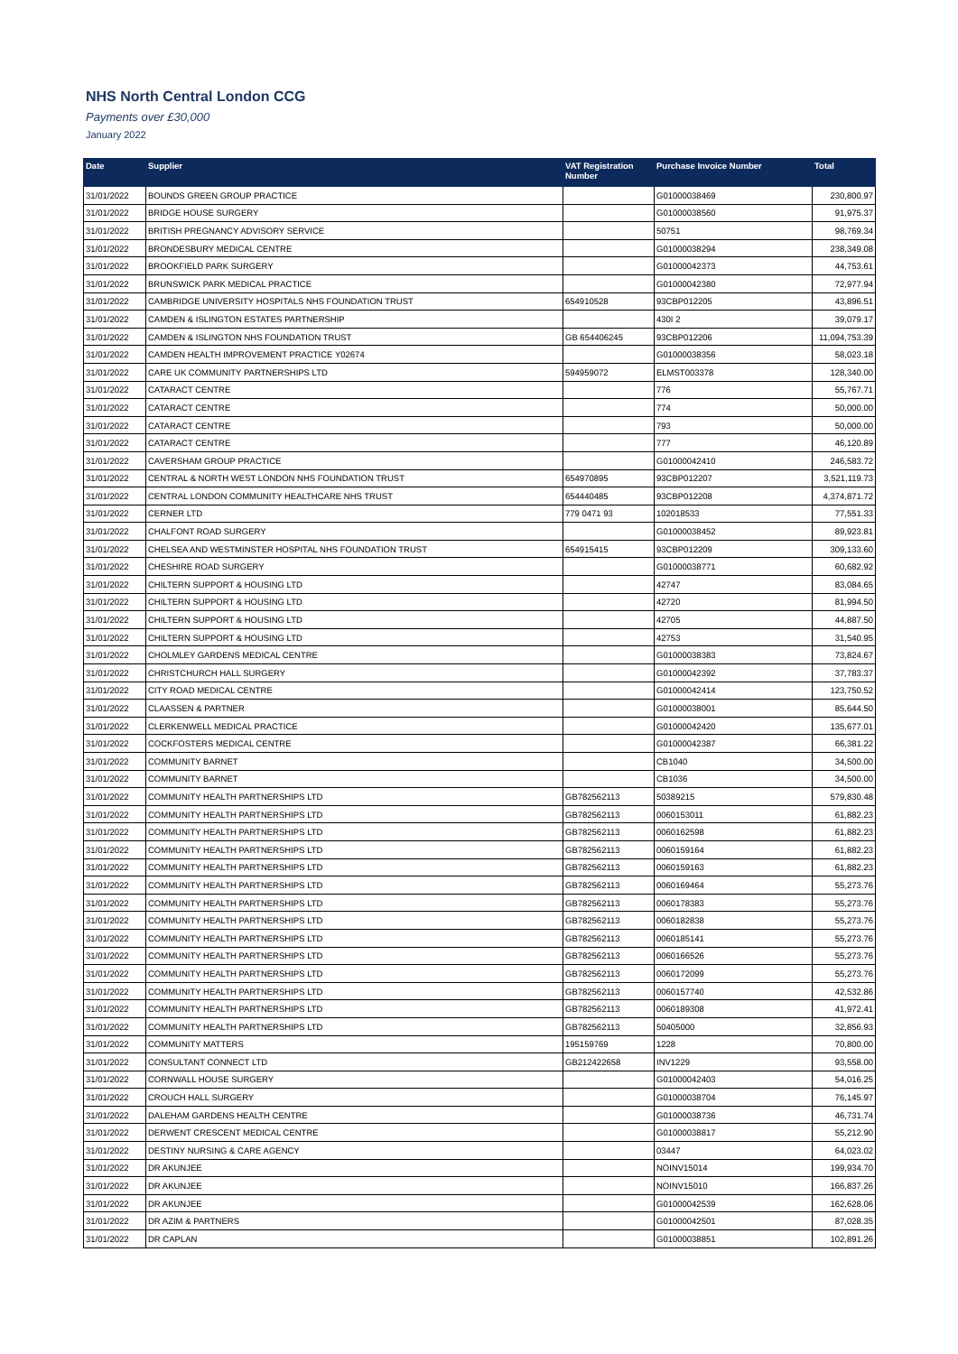NHS North Central London CCG
Payments over £30,000
January 2022
| Date | Supplier | VAT Registration Number | Purchase Invoice Number | Total |
| --- | --- | --- | --- | --- |
| 31/01/2022 | BOUNDS GREEN GROUP PRACTICE | | G01000038469 | 230,800.97 |
| 31/01/2022 | BRIDGE HOUSE SURGERY | | G01000038560 | 91,975.37 |
| 31/01/2022 | BRITISH PREGNANCY ADVISORY SERVICE | | 50751 | 98,769.34 |
| 31/01/2022 | BRONDESBURY MEDICAL CENTRE | | G01000038294 | 238,349.08 |
| 31/01/2022 | BROOKFIELD PARK SURGERY | | G01000042373 | 44,753.61 |
| 31/01/2022 | BRUNSWICK PARK MEDICAL PRACTICE | | G01000042380 | 72,977.94 |
| 31/01/2022 | CAMBRIDGE UNIVERSITY HOSPITALS NHS FOUNDATION TRUST | 654910528 | 93CBP012205 | 43,896.51 |
| 31/01/2022 | CAMDEN & ISLINGTON ESTATES PARTNERSHIP | | 430I 2 | 39,079.17 |
| 31/01/2022 | CAMDEN & ISLINGTON NHS FOUNDATION TRUST | GB 654406245 | 93CBP012206 | 11,094,753.39 |
| 31/01/2022 | CAMDEN HEALTH IMPROVEMENT PRACTICE Y02674 | | G01000038356 | 58,023.18 |
| 31/01/2022 | CARE UK COMMUNITY PARTNERSHIPS LTD | 594959072 | ELMST003378 | 128,340.00 |
| 31/01/2022 | CATARACT CENTRE | | 776 | 55,767.71 |
| 31/01/2022 | CATARACT CENTRE | | 774 | 50,000.00 |
| 31/01/2022 | CATARACT CENTRE | | 793 | 50,000.00 |
| 31/01/2022 | CATARACT CENTRE | | 777 | 46,120.89 |
| 31/01/2022 | CAVERSHAM GROUP PRACTICE | | G01000042410 | 246,583.72 |
| 31/01/2022 | CENTRAL & NORTH WEST LONDON NHS FOUNDATION TRUST | 654970895 | 93CBP012207 | 3,521,119.73 |
| 31/01/2022 | CENTRAL LONDON COMMUNITY HEALTHCARE NHS TRUST | 654440485 | 93CBP012208 | 4,374,871.72 |
| 31/01/2022 | CERNER LTD | 779 0471 93 | 102018533 | 77,551.33 |
| 31/01/2022 | CHALFONT ROAD SURGERY | | G01000038452 | 89,923.81 |
| 31/01/2022 | CHELSEA AND WESTMINSTER HOSPITAL NHS FOUNDATION TRUST | 654915415 | 93CBP012209 | 309,133.60 |
| 31/01/2022 | CHESHIRE ROAD SURGERY | | G01000038771 | 60,682.92 |
| 31/01/2022 | CHILTERN SUPPORT & HOUSING LTD | | 42747 | 83,084.65 |
| 31/01/2022 | CHILTERN SUPPORT & HOUSING LTD | | 42720 | 81,994.50 |
| 31/01/2022 | CHILTERN SUPPORT & HOUSING LTD | | 42705 | 44,887.50 |
| 31/01/2022 | CHILTERN SUPPORT & HOUSING LTD | | 42753 | 31,540.95 |
| 31/01/2022 | CHOLMLEY GARDENS MEDICAL CENTRE | | G01000038383 | 73,824.67 |
| 31/01/2022 | CHRISTCHURCH HALL SURGERY | | G01000042392 | 37,783.37 |
| 31/01/2022 | CITY ROAD MEDICAL CENTRE | | G01000042414 | 123,750.52 |
| 31/01/2022 | CLAASSEN & PARTNER | | G01000038001 | 85,644.50 |
| 31/01/2022 | CLERKENWELL MEDICAL PRACTICE | | G01000042420 | 135,677.01 |
| 31/01/2022 | COCKFOSTERS MEDICAL CENTRE | | G01000042387 | 66,381.22 |
| 31/01/2022 | COMMUNITY BARNET | | CB1040 | 34,500.00 |
| 31/01/2022 | COMMUNITY BARNET | | CB1036 | 34,500.00 |
| 31/01/2022 | COMMUNITY HEALTH PARTNERSHIPS LTD | GB782562113 | 50389215 | 579,830.48 |
| 31/01/2022 | COMMUNITY HEALTH PARTNERSHIPS LTD | GB782562113 | 0060153011 | 61,882.23 |
| 31/01/2022 | COMMUNITY HEALTH PARTNERSHIPS LTD | GB782562113 | 0060162598 | 61,882.23 |
| 31/01/2022 | COMMUNITY HEALTH PARTNERSHIPS LTD | GB782562113 | 0060159164 | 61,882.23 |
| 31/01/2022 | COMMUNITY HEALTH PARTNERSHIPS LTD | GB782562113 | 0060159163 | 61,882.23 |
| 31/01/2022 | COMMUNITY HEALTH PARTNERSHIPS LTD | GB782562113 | 0060169464 | 55,273.76 |
| 31/01/2022 | COMMUNITY HEALTH PARTNERSHIPS LTD | GB782562113 | 0060178383 | 55,273.76 |
| 31/01/2022 | COMMUNITY HEALTH PARTNERSHIPS LTD | GB782562113 | 0060182838 | 55,273.76 |
| 31/01/2022 | COMMUNITY HEALTH PARTNERSHIPS LTD | GB782562113 | 0060185141 | 55,273.76 |
| 31/01/2022 | COMMUNITY HEALTH PARTNERSHIPS LTD | GB782562113 | 0060166526 | 55,273.76 |
| 31/01/2022 | COMMUNITY HEALTH PARTNERSHIPS LTD | GB782562113 | 0060172099 | 55,273.76 |
| 31/01/2022 | COMMUNITY HEALTH PARTNERSHIPS LTD | GB782562113 | 0060157740 | 42,532.86 |
| 31/01/2022 | COMMUNITY HEALTH PARTNERSHIPS LTD | GB782562113 | 0060189308 | 41,972.41 |
| 31/01/2022 | COMMUNITY HEALTH PARTNERSHIPS LTD | GB782562113 | 50405000 | 32,856.93 |
| 31/01/2022 | COMMUNITY MATTERS | 195159769 | 1228 | 70,800.00 |
| 31/01/2022 | CONSULTANT CONNECT LTD | GB212422658 | INV1229 | 93,558.00 |
| 31/01/2022 | CORNWALL HOUSE SURGERY | | G01000042403 | 54,016.25 |
| 31/01/2022 | CROUCH HALL SURGERY | | G01000038704 | 76,145.97 |
| 31/01/2022 | DALEHAM GARDENS HEALTH CENTRE | | G01000038736 | 46,731.74 |
| 31/01/2022 | DERWENT CRESCENT MEDICAL CENTRE | | G01000038817 | 55,212.90 |
| 31/01/2022 | DESTINY NURSING & CARE AGENCY | | 03447 | 64,023.02 |
| 31/01/2022 | DR AKUNJEE | | NOINV15014 | 199,934.70 |
| 31/01/2022 | DR AKUNJEE | | NOINV15010 | 166,837.26 |
| 31/01/2022 | DR AKUNJEE | | G01000042539 | 162,628.06 |
| 31/01/2022 | DR AZIM & PARTNERS | | G01000042501 | 87,028.35 |
| 31/01/2022 | DR CAPLAN | | G01000038851 | 102,891.26 |